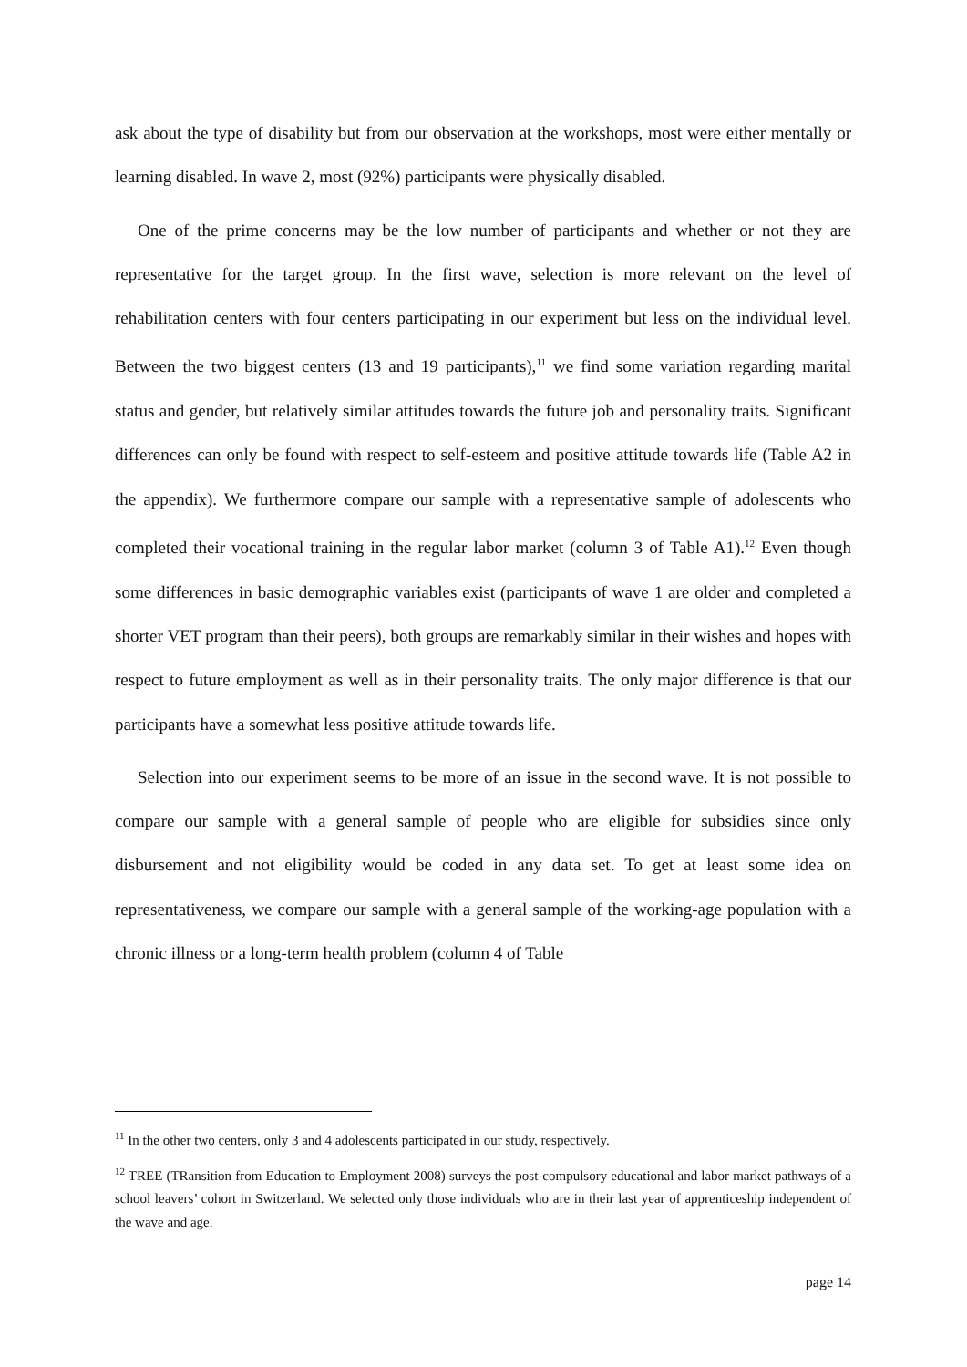ask about the type of disability but from our observation at the workshops, most were either mentally or learning disabled. In wave 2, most (92%) participants were physically disabled.
One of the prime concerns may be the low number of participants and whether or not they are representative for the target group. In the first wave, selection is more relevant on the level of rehabilitation centers with four centers participating in our experiment but less on the individual level. Between the two biggest centers (13 and 19 participants),<sup>11</sup> we find some variation regarding marital status and gender, but relatively similar attitudes towards the future job and personality traits. Significant differences can only be found with respect to self-esteem and positive attitude towards life (Table A2 in the appendix). We furthermore compare our sample with a representative sample of adolescents who completed their vocational training in the regular labor market (column 3 of Table A1).<sup>12</sup> Even though some differences in basic demographic variables exist (participants of wave 1 are older and completed a shorter VET program than their peers), both groups are remarkably similar in their wishes and hopes with respect to future employment as well as in their personality traits. The only major difference is that our participants have a somewhat less positive attitude towards life.
Selection into our experiment seems to be more of an issue in the second wave. It is not possible to compare our sample with a general sample of people who are eligible for subsidies since only disbursement and not eligibility would be coded in any data set. To get at least some idea on representativeness, we compare our sample with a general sample of the working-age population with a chronic illness or a long-term health problem (column 4 of Table
<sup>11</sup> In the other two centers, only 3 and 4 adolescents participated in our study, respectively.
<sup>12</sup> TREE (TRansition from Education to Employment 2008) surveys the post-compulsory educational and labor market pathways of a school leavers’ cohort in Switzerland. We selected only those individuals who are in their last year of apprenticeship independent of the wave and age.
page 14